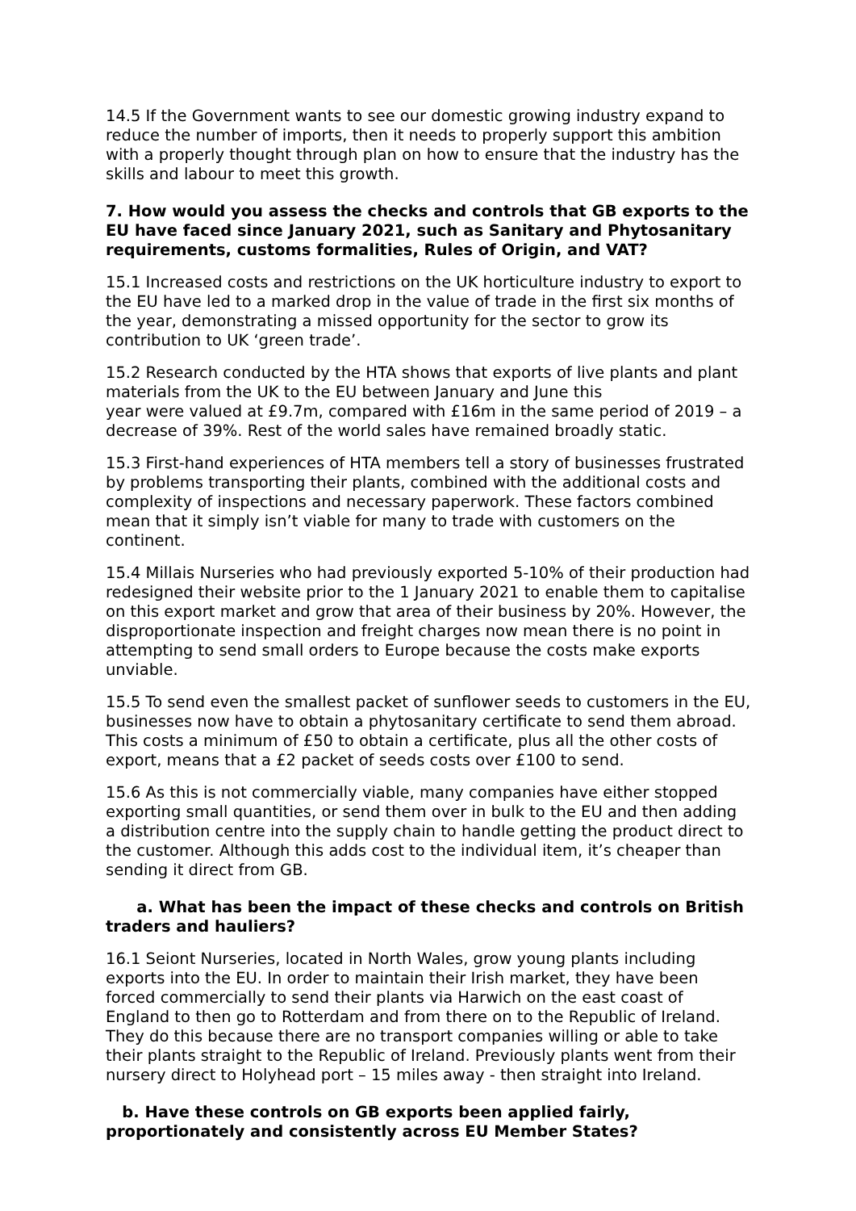14.5 If the Government wants to see our domestic growing industry expand to reduce the number of imports, then it needs to properly support this ambition with a properly thought through plan on how to ensure that the industry has the skills and labour to meet this growth.
7. How would you assess the checks and controls that GB exports to the EU have faced since January 2021, such as Sanitary and Phytosanitary requirements, customs formalities, Rules of Origin, and VAT?
15.1 Increased costs and restrictions on the UK horticulture industry to export to the EU have led to a marked drop in the value of trade in the first six months of the year, demonstrating a missed opportunity for the sector to grow its contribution to UK ‘green trade’.
15.2 Research conducted by the HTA shows that exports of live plants and plant materials from the UK to the EU between January and June this
year were valued at £9.7m, compared with £16m in the same period of 2019 – a decrease of 39%. Rest of the world sales have remained broadly static.
15.3 First-hand experiences of HTA members tell a story of businesses frustrated by problems transporting their plants, combined with the additional costs and complexity of inspections and necessary paperwork. These factors combined mean that it simply isn’t viable for many to trade with customers on the continent.
15.4 Millais Nurseries who had previously exported 5-10% of their production had redesigned their website prior to the 1 January 2021 to enable them to capitalise on this export market and grow that area of their business by 20%. However, the disproportionate inspection and freight charges now mean there is no point in attempting to send small orders to Europe because the costs make exports unviable.
15.5 To send even the smallest packet of sunflower seeds to customers in the EU, businesses now have to obtain a phytosanitary certificate to send them abroad. This costs a minimum of £50 to obtain a certificate, plus all the other costs of export, means that a £2 packet of seeds costs over £100 to send.
15.6 As this is not commercially viable, many companies have either stopped exporting small quantities, or send them over in bulk to the EU and then adding a distribution centre into the supply chain to handle getting the product direct to the customer. Although this adds cost to the individual item, it’s cheaper than sending it direct from GB.
a. What has been the impact of these checks and controls on British traders and hauliers?
16.1 Seiont Nurseries, located in North Wales, grow young plants including exports into the EU. In order to maintain their Irish market, they have been forced commercially to send their plants via Harwich on the east coast of England to then go to Rotterdam and from there on to the Republic of Ireland. They do this because there are no transport companies willing or able to take their plants straight to the Republic of Ireland. Previously plants went from their nursery direct to Holyhead port – 15 miles away - then straight into Ireland.
b. Have these controls on GB exports been applied fairly, proportionately and consistently across EU Member States?